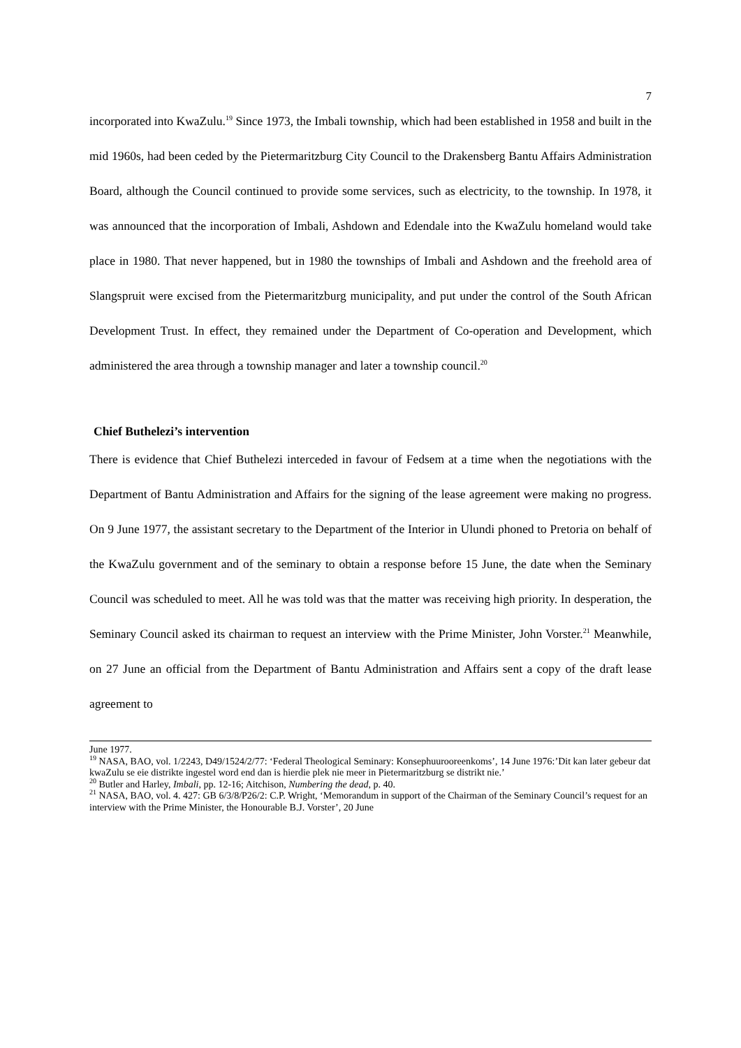7
incorporated into KwaZulu.<sup>19</sup> Since 1973, the Imbali township, which had been established in 1958 and built in the mid 1960s, had been ceded by the Pietermaritzburg City Council to the Drakensberg Bantu Affairs Administration Board, although the Council continued to provide some services, such as electricity, to the township. In 1978, it was announced that the incorporation of Imbali, Ashdown and Edendale into the KwaZulu homeland would take place in 1980. That never happened, but in 1980 the townships of Imbali and Ashdown and the freehold area of Slangspruit were excised from the Pietermaritzburg municipality, and put under the control of the South African Development Trust. In effect, they remained under the Department of Co-operation and Development, which administered the area through a township manager and later a township council.<sup>20</sup>
Chief Buthelezi’s intervention
There is evidence that Chief Buthelezi interceded in favour of Fedsem at a time when the negotiations with the Department of Bantu Administration and Affairs for the signing of the lease agreement were making no progress. On 9 June 1977, the assistant secretary to the Department of the Interior in Ulundi phoned to Pretoria on behalf of the KwaZulu government and of the seminary to obtain a response before 15 June, the date when the Seminary Council was scheduled to meet. All he was told was that the matter was receiving high priority. In desperation, the Seminary Council asked its chairman to request an interview with the Prime Minister, John Vorster.<sup>21</sup> Meanwhile, on 27 June an official from the Department of Bantu Administration and Affairs sent a copy of the draft lease agreement to
June 1977.
<sup>19</sup> NASA, BAO, vol. 1/2243, D49/1524/2/77: ‘Federal Theological Seminary: Konsephuurooreenkoms’, 14 June 1976:’Dit kan later gebeur dat kwaZulu se eie distrikte ingestel word end dan is hierdie plek nie meer in Pietermaritzburg se distrikt nie.’
<sup>20</sup> Butler and Harley, Imbali, pp. 12-16; Aitchison, Numbering the dead, p. 40.
<sup>21</sup> NASA, BAO, vol. 4. 427: GB 6/3/8/P26/2: C.P. Wright, ‘Memorandum in support of the Chairman of the Seminary Council’s request for an interview with the Prime Minister, the Honourable B.J. Vorster’, 20 June